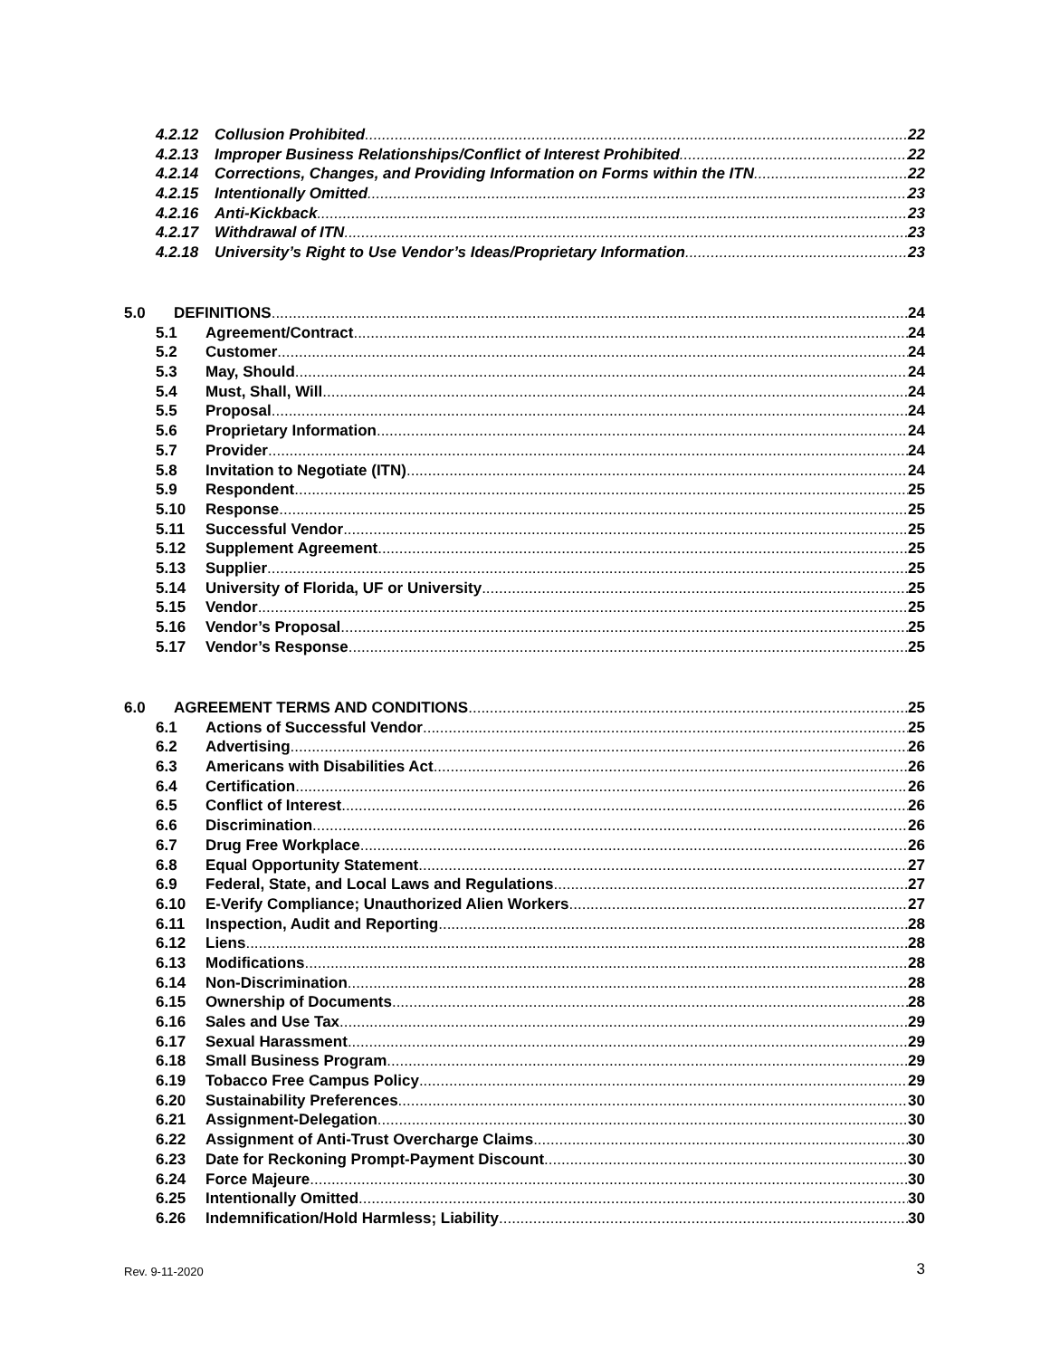4.2.12 Collusion Prohibited 22
4.2.13 Improper Business Relationships/Conflict of Interest Prohibited 22
4.2.14 Corrections, Changes, and Providing Information on Forms within the ITN 22
4.2.15 Intentionally Omitted 23
4.2.16 Anti-Kickback 23
4.2.17 Withdrawal of ITN 23
4.2.18 University’s Right to Use Vendor’s Ideas/Proprietary Information 23
5.0 DEFINITIONS 24
5.1 Agreement/Contract 24
5.2 Customer 24
5.3 May, Should 24
5.4 Must, Shall, Will 24
5.5 Proposal 24
5.6 Proprietary Information 24
5.7 Provider 24
5.8 Invitation to Negotiate (ITN) 24
5.9 Respondent 25
5.10 Response 25
5.11 Successful Vendor 25
5.12 Supplement Agreement 25
5.13 Supplier 25
5.14 University of Florida, UF or University 25
5.15 Vendor 25
5.16 Vendor’s Proposal 25
5.17 Vendor’s Response 25
6.0 AGREEMENT TERMS AND CONDITIONS 25
6.1 Actions of Successful Vendor 25
6.2 Advertising 26
6.3 Americans with Disabilities Act 26
6.4 Certification 26
6.5 Conflict of Interest 26
6.6 Discrimination 26
6.7 Drug Free Workplace 26
6.8 Equal Opportunity Statement 27
6.9 Federal, State, and Local Laws and Regulations 27
6.10 E-Verify Compliance; Unauthorized Alien Workers 27
6.11 Inspection, Audit and Reporting 28
6.12 Liens 28
6.13 Modifications 28
6.14 Non-Discrimination 28
6.15 Ownership of Documents 28
6.16 Sales and Use Tax 29
6.17 Sexual Harassment 29
6.18 Small Business Program 29
6.19 Tobacco Free Campus Policy 29
6.20 Sustainability Preferences 30
6.21 Assignment-Delegation 30
6.22 Assignment of Anti-Trust Overcharge Claims 30
6.23 Date for Reckoning Prompt-Payment Discount 30
6.24 Force Majeure 30
6.25 Intentionally Omitted 30
6.26 Indemnification/Hold Harmless; Liability 30
Rev. 9-11-2020 3